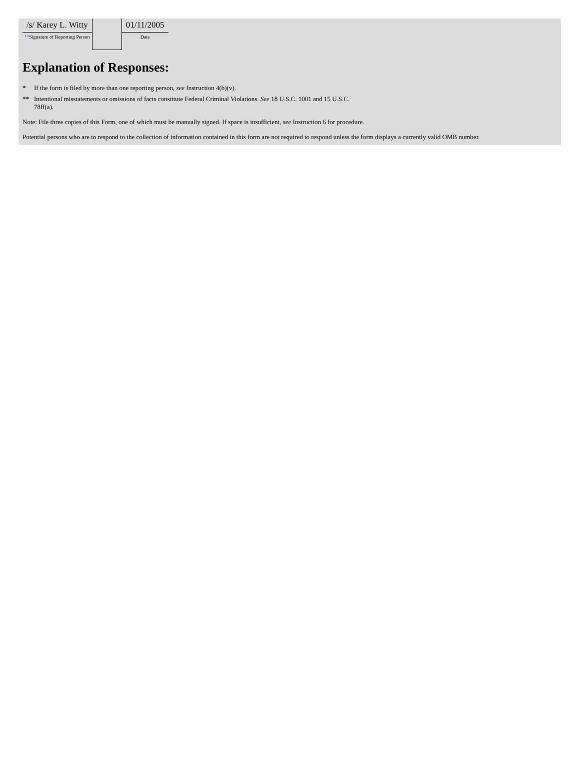| /s/ Karey L. Witty ** Signature of Reporting Person | | 01/11/2005 Date |
Explanation of Responses:
* If the form is filed by more than one reporting person, see Instruction 4(b)(v).
** Intentional misstatements or omissions of facts constitute Federal Criminal Violations. See 18 U.S.C. 1001 and 15 U.S.C.
78ff(a).
Note: File three copies of this Form, one of which must be manually signed. If space is insufficient, see Instruction 6 for procedure.
Potential persons who are to respond to the collection of information contained in this form are not required to respond unless the form displays a currently valid OMB number.